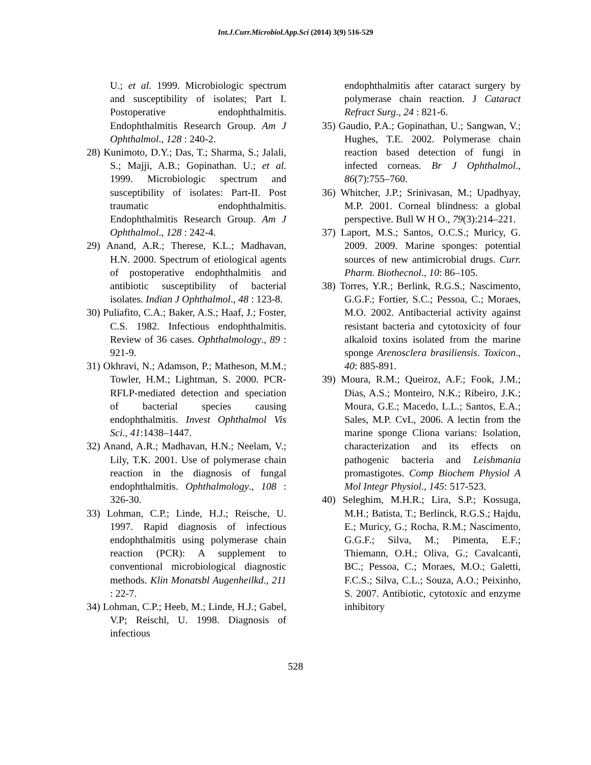Int.J.Curr.Microbiol.App.Sci (2014) 3(9) 516-529
U.; et al. 1999. Microbiologic spectrum and susceptibility of isolates; Part I. Postoperative endophthalmitis. Endophthalmitis Research Group. Am J Ophthalmol., 128 : 240-2.
28) Kunimoto, D.Y.; Das, T.; Sharma, S.; Jalali, S.; Majji, A.B.; Gopinathan. U.; et al. 1999. Microbiologic spectrum and susceptibility of isolates: Part-II. Post traumatic endophthalmitis. Endophthalmitis Research Group. Am J Ophthalmol., 128 : 242-4.
29) Anand, A.R.; Therese, K.L.; Madhavan, H.N. 2000. Spectrum of etiological agents of postoperative endophthalmitis and antibiotic susceptibility of bacterial isolates. Indian J Ophthalmol., 48 : 123-8.
30) Puliafito, C.A.; Baker, A.S.; Haaf, J.; Foster, C.S. 1982. Infectious endophthalmitis. Review of 36 cases. Ophthalmology., 89 : 921-9.
31) Okhravi, N.; Adamson, P.; Matheson, M.M.; Towler, H.M.; Lightman, S. 2000. PCR-RFLP-mediated detection and speciation of bacterial species causing endophthalmitis. Invest Ophthalmol Vis Sci., 41:1438–1447.
32) Anand, A.R.; Madhavan, H.N.; Neelam, V.; Lily, T.K. 2001. Use of polymerase chain reaction in the diagnosis of fungal endophthalmitis. Ophthalmology., 108 : 326-30.
33) Lohman, C.P.; Linde, H.J.; Reische, U. 1997. Rapid diagnosis of infectious endophthalmitis using polymerase chain reaction (PCR): A supplement to conventional microbiological diagnostic methods. Klin Monatsbl Augenheilkd., 211 : 22-7.
34) Lohman, C.P.; Heeb, M.; Linde, H.J.; Gabel, V.P; Reischl, U. 1998. Diagnosis of infectious
endophthalmitis after cataract surgery by polymerase chain reaction. J Cataract Refract Surg., 24 : 821-6.
35) Gaudio, P.A.; Gopinathan, U.; Sangwan, V.; Hughes, T.E. 2002. Polymerase chain reaction based detection of fungi in infected corneas. Br J Ophthalmol., 86(7):755–760.
36) Whitcher, J.P.; Srinivasan, M.; Upadhyay, M.P. 2001. Corneal blindness: a global perspective. Bull W H O., 79(3):214–221.
37) Laport, M.S.; Santos, O.C.S.; Muricy, G. 2009. 2009. Marine sponges: potential sources of new antimicrobial drugs. Curr. Pharm. Biothecnol., 10: 86–105.
38) Torres, Y.R.; Berlink, R.G.S.; Nascimento, G.G.F.; Fortier, S.C.; Pessoa, C.; Moraes, M.O. 2002. Antibacterial activity against resistant bacteria and cytotoxicity of four alkaloid toxins isolated from the marine sponge Arenosclera brasiliensis. Toxicon., 40: 885-891.
39) Moura, R.M.; Queiroz, A.F.; Fook, J.M.; Dias, A.S.; Monteiro, N.K.; Ribeiro, J.K.; Moura, G.E.; Macedo, L.L.; Santos, E.A.; Sales, M.P. CvL, 2006. A lectin from the marine sponge Cliona varians: Isolation, characterization and its effects on pathogenic bacteria and Leishmania promastigotes. Comp Biochem Physiol A Mol Integr Physiol., 145: 517-523.
40) Seleghim, M.H.R.; Lira, S.P.; Kossuga, M.H.; Batista, T.; Berlinck, R.G.S.; Hajdu, E.; Muricy, G.; Rocha, R.M.; Nascimento, G.G.F.; Silva, M.; Pimenta, E.F.; Thiemann, O.H.; Oliva, G.; Cavalcanti, BC.; Pessoa, C.; Moraes, M.O.; Galetti, F.C.S.; Silva, C.L.; Souza, A.O.; Peixinho, S. 2007. Antibiotic, cytotoxic and enzyme inhibitory
528